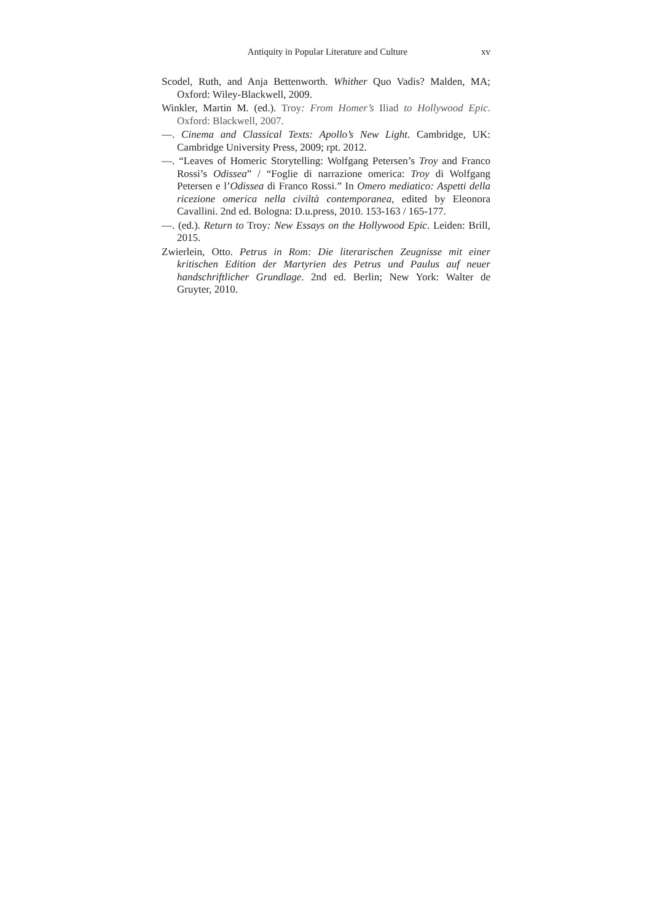Antiquity in Popular Literature and Culture xv
Scodel, Ruth, and Anja Bettenworth. Whither Quo Vadis? Malden, MA; Oxford: Wiley-Blackwell, 2009.
Winkler, Martin M. (ed.). Troy: From Homer’s Iliad to Hollywood Epic. Oxford: Blackwell, 2007.
—. Cinema and Classical Texts: Apollo’s New Light. Cambridge, UK: Cambridge University Press, 2009; rpt. 2012.
—. “Leaves of Homeric Storytelling: Wolfgang Petersen’s Troy and Franco Rossi’s Odissea” / “Foglie di narrazione omerica: Troy di Wolfgang Petersen e l’Odissea di Franco Rossi.” In Omero mediatico: Aspetti della ricezione omerica nella civiltà contemporanea, edited by Eleonora Cavallini. 2nd ed. Bologna: D.u.press, 2010. 153-163 / 165-177.
—. (ed.). Return to Troy: New Essays on the Hollywood Epic. Leiden: Brill, 2015.
Zwierlein, Otto. Petrus in Rom: Die literarischen Zeugnisse mit einer kritischen Edition der Martyrien des Petrus und Paulus auf neuer handschriftlicher Grundlage. 2nd ed. Berlin; New York: Walter de Gruyter, 2010.